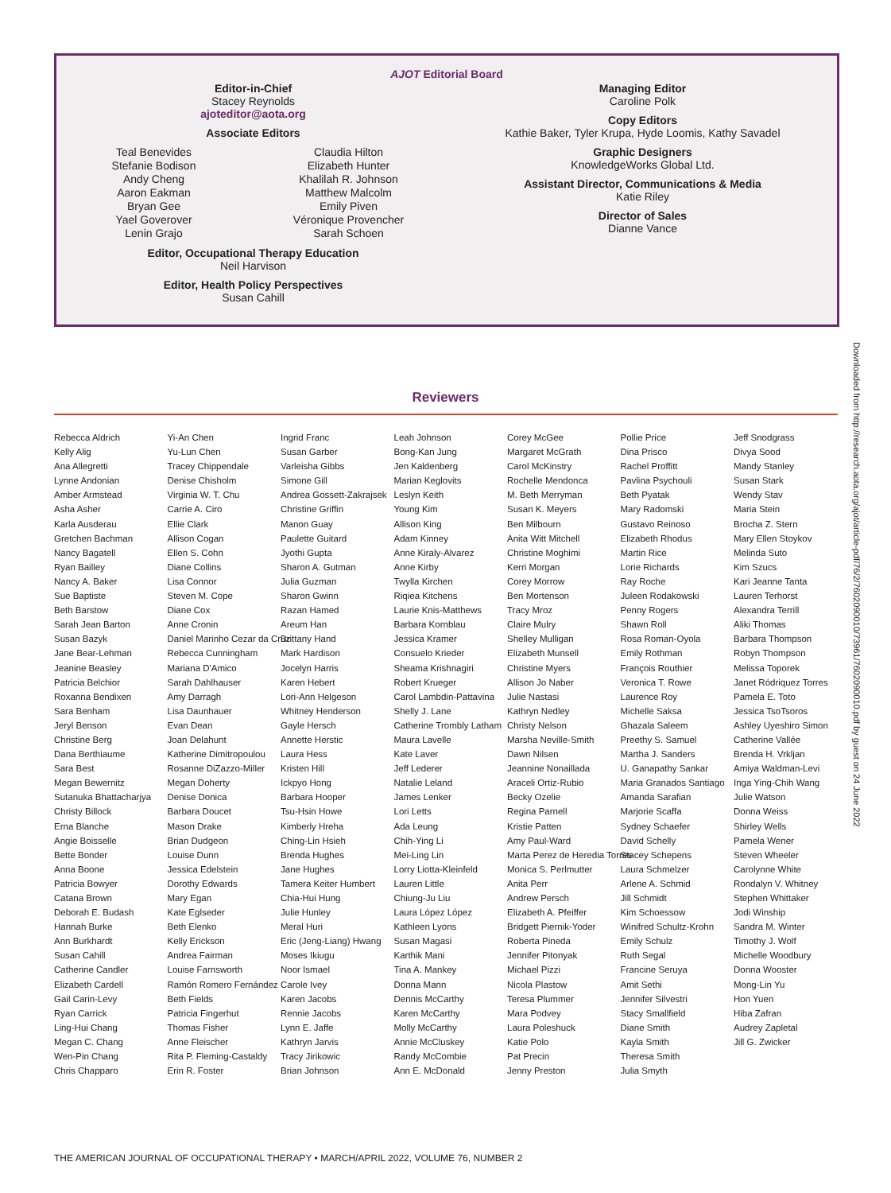AJOT Editorial Board
Editor-in-Chief
Stacey Reynolds
ajoteditor@aota.org
Associate Editors
Teal Benevides
Stefanie Bodison
Andy Cheng
Aaron Eakman
Bryan Gee
Yael Goverover
Lenin Grajo
Claudia Hilton
Elizabeth Hunter
Khalilah R. Johnson
Matthew Malcolm
Emily Piven
Véronique Provencher
Sarah Schoen
Editor, Occupational Therapy Education
Neil Harvison
Editor, Health Policy Perspectives
Susan Cahill
Managing Editor
Caroline Polk
Copy Editors
Kathie Baker, Tyler Krupa, Hyde Loomis, Kathy Savadel
Graphic Designers
KnowledgeWorks Global Ltd.
Assistant Director, Communications & Media
Katie Riley
Director of Sales
Dianne Vance
Reviewers
Rebecca Aldrich
Kelly Alig
Ana Allegretti
Lynne Andonian
Amber Armstead
Asha Asher
Karla Ausderau
Gretchen Bachman
Nancy Bagatell
Ryan Bailley
Nancy A. Baker
Sue Baptiste
Beth Barstow
Sarah Jean Barton
Susan Bazyk
Jane Bear-Lehman
Jeanine Beasley
Patricia Belchior
Roxanna Bendixen
Sara Benham
Jeryl Benson
Christine Berg
Dana Berthiaume
Sara Best
Megan Bewernitz
Sutanuka Bhattacharjya
Christy Billock
Erna Blanche
Angie Boisselle
Bette Bonder
Anna Boone
Patricia Bowyer
Catana Brown
Deborah E. Budash
Hannah Burke
Ann Burkhardt
Susan Cahill
Catherine Candler
Elizabeth Cardell
Gail Carin-Levy
Ryan Carrick
Ling-Hui Chang
Megan C. Chang
Wen-Pin Chang
Chris Chapparo
Yi-An Chen
Yu-Lun Chen
Tracey Chippendale
Denise Chisholm
Virginia W. T. Chu
Carrie A. Ciro
Ellie Clark
Allison Cogan
Ellen S. Cohn
Diane Collins
Lisa Connor
Steven M. Cope
Diane Cox
Anne Cronin
Daniel Marinho Cezar da Cruz
Rebecca Cunningham
Mariana D'Amico
Sarah Dahlhauser
Amy Darragh
Lisa Daunhauer
Evan Dean
Joan Delahunt
Katherine Dimitropoulou
Rosanne DiZazzo-Miller
Megan Doherty
Denise Donica
Barbara Doucet
Mason Drake
Brian Dudgeon
Louise Dunn
Jessica Edelstein
Dorothy Edwards
Mary Egan
Kate Eglseder
Beth Elenko
Kelly Erickson
Andrea Fairman
Louise Farnsworth
Ramón Romero Fernández
Beth Fields
Patricia Fingerhut
Thomas Fisher
Anne Fleischer
Rita P. Fleming-Castaldy
Erin R. Foster
Ingrid Franc
Susan Garber
Varleisha Gibbs
Simone Gill
Andrea Gossett-Zakrajsek
Christine Griffin
Manon Guay
Paulette Guitard
Jyothi Gupta
Sharon A. Gutman
Julia Guzman
Sharon Gwinn
Razan Hamed
Areum Han
Brittany Hand
Mark Hardison
Jocelyn Harris
Karen Hebert
Lori-Ann Helgeson
Whitney Henderson
Gayle Hersch
Annette Herstic
Laura Hess
Kristen Hill
Ickpyo Hong
Barbara Hooper
Tsu-Hsin Howe
Kimberly Hreha
Ching-Lin Hsieh
Brenda Hughes
Jane Hughes
Tamera Keiter Humbert
Chia-Hui Hung
Julie Hunley
Meral Huri
Eric (Jeng-Liang) Hwang
Moses Ikiugu
Noor Ismael
Carole Ivey
Karen Jacobs
Rennie Jacobs
Lynn E. Jaffe
Kathryn Jarvis
Tracy Jirikowic
Brian Johnson
Leah Johnson
Bong-Kan Jung
Jen Kaldenberg
Marian Keglovits
Leslyn Keith
Young Kim
Allison King
Adam Kinney
Anne Kiraly-Alvarez
Anne Kirby
Twylla Kirchen
Riqiea Kitchens
Laurie Knis-Matthews
Barbara Kornblau
Jessica Kramer
Consuelo Krieder
Sheama Krishnagiri
Robert Krueger
Carol Lambdin-Pattavina
Shelly J. Lane
Catherine Trombly Latham
Maura Lavelle
Kate Laver
Jeff Lederer
Natalie Leland
James Lenker
Lori Letts
Ada Leung
Chih-Ying Li
Mei-Ling Lin
Lorry Liotta-Kleinfeld
Lauren Little
Chiung-Ju Liu
Laura López López
Kathleen Lyons
Susan Magasi
Karthik Mani
Tina A. Mankey
Donna Mann
Dennis McCarthy
Karen McCarthy
Molly McCarthy
Annie McCluskey
Randy McCombie
Ann E. McDonald
Corey McGee
Margaret McGrath
Carol McKinstry
Rochelle Mendonca
M. Beth Merryman
Susan K. Meyers
Ben Milbourn
Anita Witt Mitchell
Christine Moghimi
Kerri Morgan
Corey Morrow
Ben Mortenson
Tracy Mroz
Claire Mulry
Shelley Mulligan
Elizabeth Munsell
Christine Myers
Allison Jo Naber
Julie Nastasi
Kathryn Nedley
Christy Nelson
Marsha Neville-Smith
Dawn Nilsen
Jeannine Nonaillada
Araceli Ortiz-Rubio
Becky Ozelie
Regina Parnell
Kristie Patten
Amy Paul-Ward
Marta Perez de Heredia Torres
Monica S. Perlmutter
Anita Perr
Andrew Persch
Elizabeth A. Pfeiffer
Bridgett Piernik-Yoder
Roberta Pineda
Jennifer Pitonyak
Michael Pizzi
Nicola Plastow
Teresa Plummer
Mara Podvey
Laura Poleshuck
Katie Polo
Pat Precin
Jenny Preston
Pollie Price
Dina Prisco
Rachel Proffitt
Pavlina Psychouli
Beth Pyatak
Mary Radomski
Gustavo Reinoso
Elizabeth Rhodus
Martin Rice
Lorie Richards
Ray Roche
Juleen Rodakowski
Penny Rogers
Shawn Roll
Rosa Roman-Oyola
Emily Rothman
François Routhier
Veronica T. Rowe
Laurence Roy
Michelle Saksa
Ghazala Saleem
Preethy S. Samuel
Martha J. Sanders
U. Ganapathy Sankar
Maria Granados Santiago
Amanda Sarafian
Marjorie Scaffa
Sydney Schaefer
David Schelly
Stacey Schepens
Laura Schmelzer
Arlene A. Schmid
Jill Schmidt
Kim Schoessow
Winifred Schultz-Krohn
Emily Schulz
Ruth Segal
Francine Seruya
Amit Sethi
Jennifer Silvestri
Stacy Smallfield
Diane Smith
Kayla Smith
Theresa Smith
Julia Smyth
Jeff Snodgrass
Divya Sood
Mandy Stanley
Susan Stark
Wendy Stav
Maria Stein
Brocha Z. Stern
Mary Ellen Stoykov
Melinda Suto
Kim Szucs
Kari Jeanne Tanta
Lauren Terhorst
Alexandra Terrill
Aliki Thomas
Barbara Thompson
Robyn Thompson
Melissa Toporek
Janet Ródriquez Torres
Pamela E. Toto
Jessica TsoTsoros
Ashley Uyeshiro Simon
Catherine Vallée
Brenda H. Vrkljan
Amiya Waldman-Levi
Inga Ying-Chih Wang
Julie Watson
Donna Weiss
Shirley Wells
Pamela Wener
Steven Wheeler
Carolynne White
Rondalyn V. Whitney
Stephen Whittaker
Jodi Winship
Sandra M. Winter
Timothy J. Wolf
Michelle Woodbury
Donna Wooster
Mong-Lin Yu
Hon Yuen
Hiba Zafran
Audrey Zapletal
Jill G. Zwicker
Downloaded from http://research.aota.org/ajot/article-pdf/76/2/7602090010/73961/7602090010.pdf by guest on 24 June 2022
THE AMERICAN JOURNAL OF OCCUPATIONAL THERAPY • MARCH/APRIL 2022, VOLUME 76, NUMBER 2